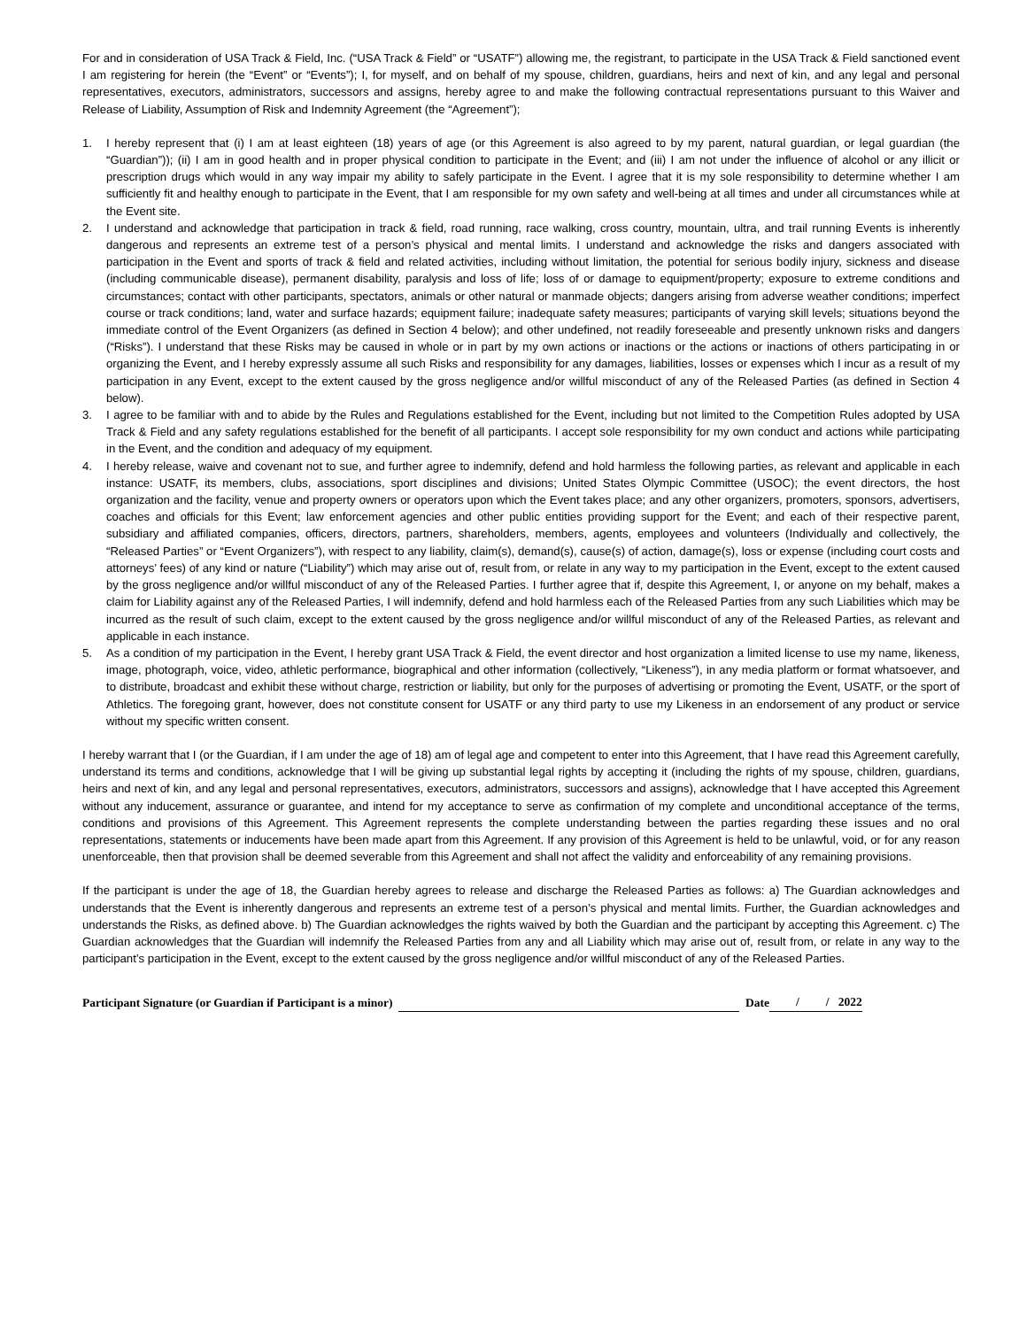For and in consideration of USA Track & Field, Inc. (“USA Track & Field” or “USATF”) allowing me, the registrant, to participate in the USA Track & Field sanctioned event I am registering for herein (the “Event” or “Events”); I, for myself, and on behalf of my spouse, children, guardians, heirs and next of kin, and any legal and personal representatives, executors, administrators, successors and assigns, hereby agree to and make the following contractual representations pursuant to this Waiver and Release of Liability, Assumption of Risk and Indemnity Agreement (the “Agreement”);
1. I hereby represent that (i) I am at least eighteen (18) years of age (or this Agreement is also agreed to by my parent, natural guardian, or legal guardian (the “Guardian”)); (ii) I am in good health and in proper physical condition to participate in the Event; and (iii) I am not under the influence of alcohol or any illicit or prescription drugs which would in any way impair my ability to safely participate in the Event. I agree that it is my sole responsibility to determine whether I am sufficiently fit and healthy enough to participate in the Event, that I am responsible for my own safety and well-being at all times and under all circumstances while at the Event site.
2. I understand and acknowledge that participation in track & field, road running, race walking, cross country, mountain, ultra, and trail running Events is inherently dangerous and represents an extreme test of a person’s physical and mental limits. I understand and acknowledge the risks and dangers associated with participation in the Event and sports of track & field and related activities, including without limitation, the potential for serious bodily injury, sickness and disease (including communicable disease), permanent disability, paralysis and loss of life; loss of or damage to equipment/property; exposure to extreme conditions and circumstances; contact with other participants, spectators, animals or other natural or manmade objects; dangers arising from adverse weather conditions; imperfect course or track conditions; land, water and surface hazards; equipment failure; inadequate safety measures; participants of varying skill levels; situations beyond the immediate control of the Event Organizers (as defined in Section 4 below); and other undefined, not readily foreseeable and presently unknown risks and dangers (“Risks”). I understand that these Risks may be caused in whole or in part by my own actions or inactions or the actions or inactions of others participating in or organizing the Event, and I hereby expressly assume all such Risks and responsibility for any damages, liabilities, losses or expenses which I incur as a result of my participation in any Event, except to the extent caused by the gross negligence and/or willful misconduct of any of the Released Parties (as defined in Section 4 below).
3. I agree to be familiar with and to abide by the Rules and Regulations established for the Event, including but not limited to the Competition Rules adopted by USA Track & Field and any safety regulations established for the benefit of all participants. I accept sole responsibility for my own conduct and actions while participating in the Event, and the condition and adequacy of my equipment.
4. I hereby release, waive and covenant not to sue, and further agree to indemnify, defend and hold harmless the following parties, as relevant and applicable in each instance: USATF, its members, clubs, associations, sport disciplines and divisions; United States Olympic Committee (USOC); the event directors, the host organization and the facility, venue and property owners or operators upon which the Event takes place; and any other organizers, promoters, sponsors, advertisers, coaches and officials for this Event; law enforcement agencies and other public entities providing support for the Event; and each of their respective parent, subsidiary and affiliated companies, officers, directors, partners, shareholders, members, agents, employees and volunteers (Individually and collectively, the “Released Parties” or “Event Organizers”), with respect to any liability, claim(s), demand(s), cause(s) of action, damage(s), loss or expense (including court costs and attorneys’ fees) of any kind or nature (“Liability”) which may arise out of, result from, or relate in any way to my participation in the Event, except to the extent caused by the gross negligence and/or willful misconduct of any of the Released Parties. I further agree that if, despite this Agreement, I, or anyone on my behalf, makes a claim for Liability against any of the Released Parties, I will indemnify, defend and hold harmless each of the Released Parties from any such Liabilities which may be incurred as the result of such claim, except to the extent caused by the gross negligence and/or willful misconduct of any of the Released Parties, as relevant and applicable in each instance.
5. As a condition of my participation in the Event, I hereby grant USA Track & Field, the event director and host organization a limited license to use my name, likeness, image, photograph, voice, video, athletic performance, biographical and other information (collectively, “Likeness”), in any media platform or format whatsoever, and to distribute, broadcast and exhibit these without charge, restriction or liability, but only for the purposes of advertising or promoting the Event, USATF, or the sport of Athletics. The foregoing grant, however, does not constitute consent for USATF or any third party to use my Likeness in an endorsement of any product or service without my specific written consent.
I hereby warrant that I (or the Guardian, if I am under the age of 18) am of legal age and competent to enter into this Agreement, that I have read this Agreement carefully, understand its terms and conditions, acknowledge that I will be giving up substantial legal rights by accepting it (including the rights of my spouse, children, guardians, heirs and next of kin, and any legal and personal representatives, executors, administrators, successors and assigns), acknowledge that I have accepted this Agreement without any inducement, assurance or guarantee, and intend for my acceptance to serve as confirmation of my complete and unconditional acceptance of the terms, conditions and provisions of this Agreement. This Agreement represents the complete understanding between the parties regarding these issues and no oral representations, statements or inducements have been made apart from this Agreement. If any provision of this Agreement is held to be unlawful, void, or for any reason unenforceable, then that provision shall be deemed severable from this Agreement and shall not affect the validity and enforceability of any remaining provisions.
If the participant is under the age of 18, the Guardian hereby agrees to release and discharge the Released Parties as follows: a) The Guardian acknowledges and understands that the Event is inherently dangerous and represents an extreme test of a person’s physical and mental limits. Further, the Guardian acknowledges and understands the Risks, as defined above. b) The Guardian acknowledges the rights waived by both the Guardian and the participant by accepting this Agreement. c) The Guardian acknowledges that the Guardian will indemnify the Released Parties from any and all Liability which may arise out of, result from, or relate in any way to the participant’s participation in the Event, except to the extent caused by the gross negligence and/or willful misconduct of any of the Released Parties.
Participant Signature (or Guardian if Participant is a minor) Date / / 2022